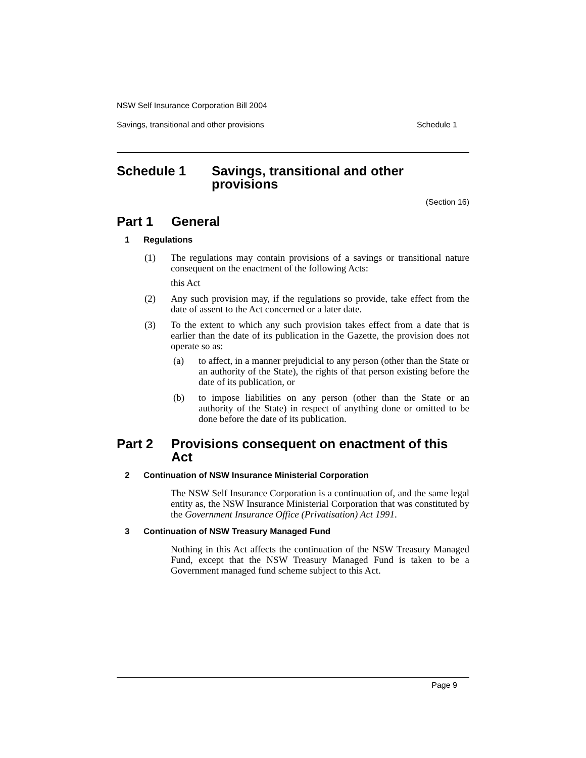NSW Self Insurance Corporation Bill 2004
Savings, transitional and other provisions Schedule 1
Schedule 1 Savings, transitional and other
provisions
(Section 16)
Part 1 General
1 Regulations
(1)
The regulations may contain provisions of a savings or transitional nature consequent on the enactment of the following Acts:
this Act
(2)
Any such provision may, if the regulations so provide, take effect from the date of assent to the Act concerned or a later date.
(3)
To the extent to which any such provision takes effect from a date that is earlier than the date of its publication in the Gazette, the provision does not operate so as:
(a)
to affect, in a manner prejudicial to any person (other than the State or an authority of the State), the rights of that person existing before the date of its publication, or
(b)
to impose liabilities on any person (other than the State or an authority of the State) in respect of anything done or omitted to be done before the date of its publication.
Part 2 Provisions consequent on enactment of this Act
2 Continuation of NSW Insurance Ministerial Corporation
The NSW Self Insurance Corporation is a continuation of, and the same legal entity as, the NSW Insurance Ministerial Corporation that was constituted by the Government Insurance Office (Privatisation) Act 1991.
3 Continuation of NSW Treasury Managed Fund
Nothing in this Act affects the continuation of the NSW Treasury Managed Fund, except that the NSW Treasury Managed Fund is taken to be a Government managed fund scheme subject to this Act.
Page 9